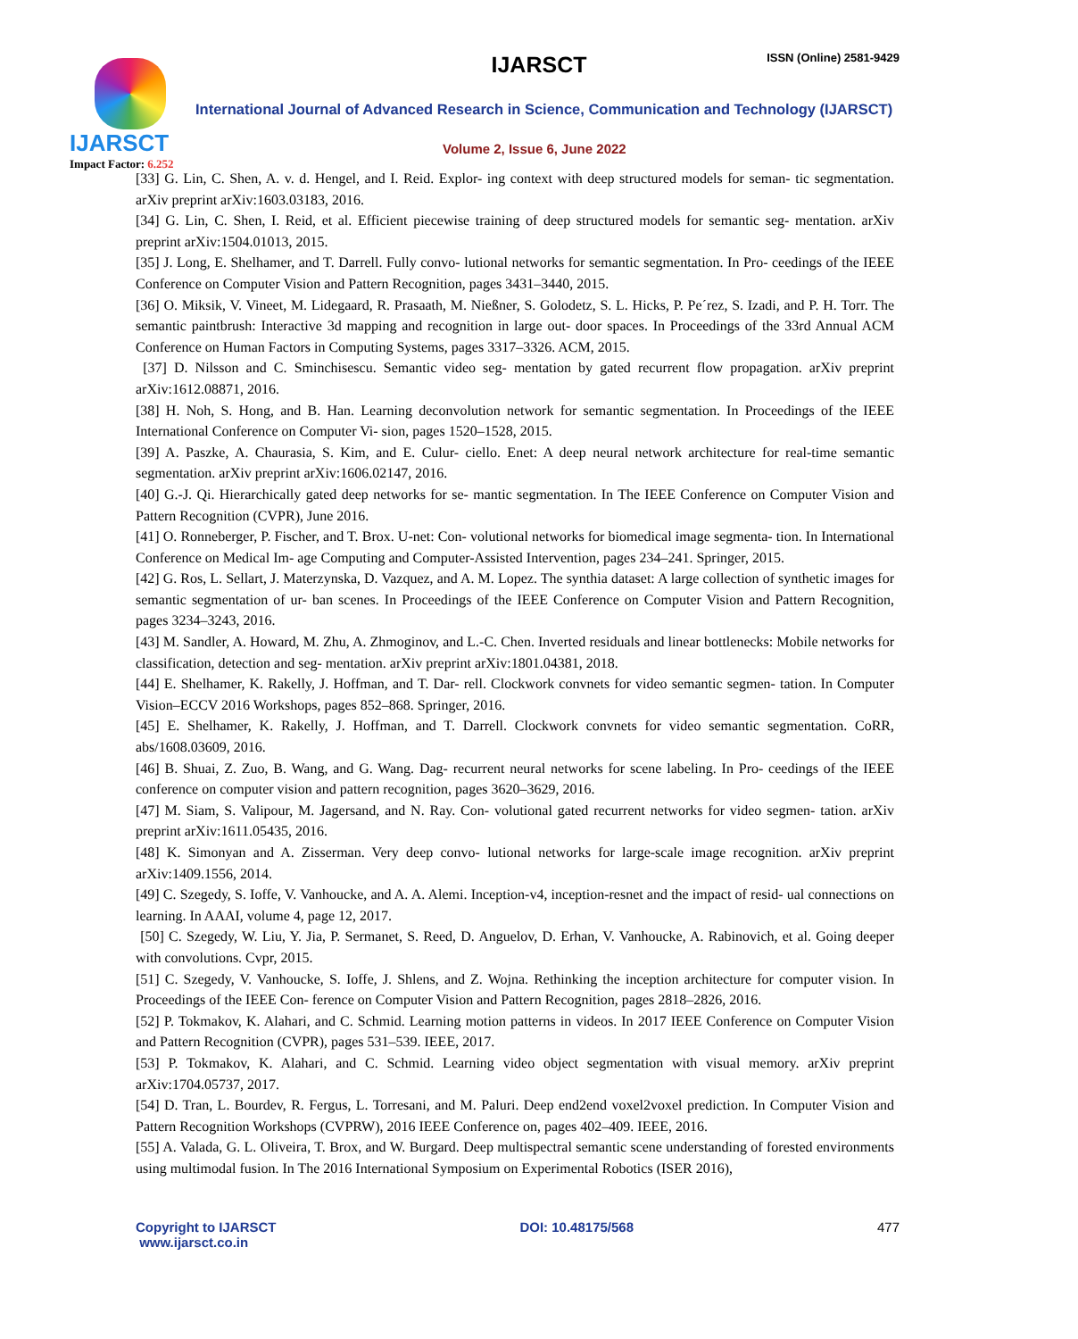IJARSCT
Impact Factor: 6.252
IJARSCT ISSN (Online) 2581-9429
International Journal of Advanced Research in Science, Communication and Technology (IJARSCT)
Volume 2, Issue 6, June 2022
[33] G. Lin, C. Shen, A. v. d. Hengel, and I. Reid. Explor- ing context with deep structured models for seman- tic segmentation. arXiv preprint arXiv:1603.03183, 2016.
[34] G. Lin, C. Shen, I. Reid, et al. Efficient piecewise training of deep structured models for semantic seg- mentation. arXiv preprint arXiv:1504.01013, 2015.
[35] J. Long, E. Shelhamer, and T. Darrell. Fully convo- lutional networks for semantic segmentation. In Pro- ceedings of the IEEE Conference on Computer Vision and Pattern Recognition, pages 3431–3440, 2015.
[36] O. Miksik, V. Vineet, M. Lidegaard, R. Prasaath, M. Nießner, S. Golodetz, S. L. Hicks, P. Pe´rez, S. Izadi, and P. H. Torr. The semantic paintbrush: Interactive 3d mapping and recognition in large out- door spaces. In Proceedings of the 33rd Annual ACM Conference on Human Factors in Computing Systems, pages 3317–3326. ACM, 2015.
[37] D. Nilsson and C. Sminchisescu. Semantic video seg- mentation by gated recurrent flow propagation. arXiv preprint arXiv:1612.08871, 2016.
[38] H. Noh, S. Hong, and B. Han. Learning deconvolution network for semantic segmentation. In Proceedings of the IEEE International Conference on Computer Vi- sion, pages 1520–1528, 2015.
[39] A. Paszke, A. Chaurasia, S. Kim, and E. Culur- ciello. Enet: A deep neural network architecture for real-time semantic segmentation. arXiv preprint arXiv:1606.02147, 2016.
[40] G.-J. Qi. Hierarchically gated deep networks for se- mantic segmentation. In The IEEE Conference on Computer Vision and Pattern Recognition (CVPR), June 2016.
[41] O. Ronneberger, P. Fischer, and T. Brox. U-net: Con- volutional networks for biomedical image segmenta- tion. In International Conference on Medical Im- age Computing and Computer-Assisted Intervention, pages 234–241. Springer, 2015.
[42] G. Ros, L. Sellart, J. Materzynska, D. Vazquez, and A. M. Lopez. The synthia dataset: A large collection of synthetic images for semantic segmentation of ur- ban scenes. In Proceedings of the IEEE Conference on Computer Vision and Pattern Recognition, pages 3234–3243, 2016.
[43] M. Sandler, A. Howard, M. Zhu, A. Zhmoginov, and L.-C. Chen. Inverted residuals and linear bottlenecks: Mobile networks for classification, detection and seg- mentation. arXiv preprint arXiv:1801.04381, 2018.
[44] E. Shelhamer, K. Rakelly, J. Hoffman, and T. Dar- rell. Clockwork convnets for video semantic segmen- tation. In Computer Vision–ECCV 2016 Workshops, pages 852–868. Springer, 2016.
[45] E. Shelhamer, K. Rakelly, J. Hoffman, and T. Darrell. Clockwork convnets for video semantic segmentation. CoRR, abs/1608.03609, 2016.
[46] B. Shuai, Z. Zuo, B. Wang, and G. Wang. Dag- recurrent neural networks for scene labeling. In Pro- ceedings of the IEEE conference on computer vision and pattern recognition, pages 3620–3629, 2016.
[47] M. Siam, S. Valipour, M. Jagersand, and N. Ray. Con- volutional gated recurrent networks for video segmen- tation. arXiv preprint arXiv:1611.05435, 2016.
[48] K. Simonyan and A. Zisserman. Very deep convo- lutional networks for large-scale image recognition. arXiv preprint arXiv:1409.1556, 2014.
[49] C. Szegedy, S. Ioffe, V. Vanhoucke, and A. A. Alemi. Inception-v4, inception-resnet and the impact of resid- ual connections on learning. In AAAI, volume 4, page 12, 2017.
[50] C. Szegedy, W. Liu, Y. Jia, P. Sermanet, S. Reed, D. Anguelov, D. Erhan, V. Vanhoucke, A. Rabinovich, et al. Going deeper with convolutions. Cvpr, 2015.
[51] C. Szegedy, V. Vanhoucke, S. Ioffe, J. Shlens, and Z. Wojna. Rethinking the inception architecture for computer vision. In Proceedings of the IEEE Con- ference on Computer Vision and Pattern Recognition, pages 2818–2826, 2016.
[52] P. Tokmakov, K. Alahari, and C. Schmid. Learning motion patterns in videos. In 2017 IEEE Conference on Computer Vision and Pattern Recognition (CVPR), pages 531–539. IEEE, 2017.
[53] P. Tokmakov, K. Alahari, and C. Schmid. Learning video object segmentation with visual memory. arXiv preprint arXiv:1704.05737, 2017.
[54] D. Tran, L. Bourdev, R. Fergus, L. Torresani, and M. Paluri. Deep end2end voxel2voxel prediction. In Computer Vision and Pattern Recognition Workshops (CVPRW), 2016 IEEE Conference on, pages 402–409. IEEE, 2016.
[55] A. Valada, G. L. Oliveira, T. Brox, and W. Burgard. Deep multispectral semantic scene understanding of forested environments using multimodal fusion. In The 2016 International Symposium on Experimental Robotics (ISER 2016),
Copyright to IJARSCT
www.ijarsct.co.in
DOI: 10.48175/568 477